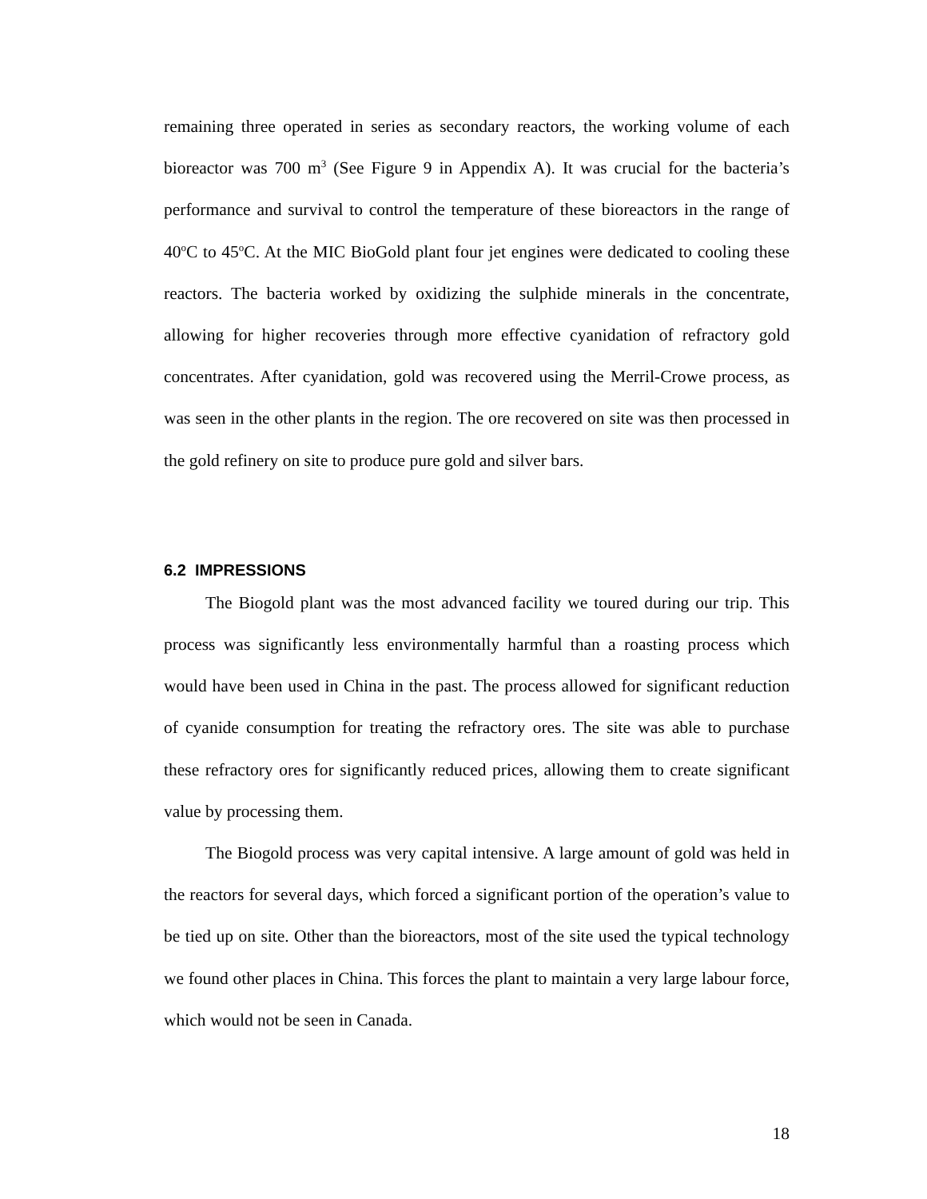remaining three operated in series as secondary reactors, the working volume of each bioreactor was 700 m<sup>3</sup> (See Figure 9 in Appendix A). It was crucial for the bacteria’s performance and survival to control the temperature of these bioreactors in the range of 40<sup>o</sup>C to 45<sup>o</sup>C. At the MIC BioGold plant four jet engines were dedicated to cooling these reactors. The bacteria worked by oxidizing the sulphide minerals in the concentrate, allowing for higher recoveries through more effective cyanidation of refractory gold concentrates. After cyanidation, gold was recovered using the Merril-Crowe process, as was seen in the other plants in the region. The ore recovered on site was then processed in the gold refinery on site to produce pure gold and silver bars.
6.2 IMPRESSIONS
The Biogold plant was the most advanced facility we toured during our trip. This process was significantly less environmentally harmful than a roasting process which would have been used in China in the past. The process allowed for significant reduction of cyanide consumption for treating the refractory ores. The site was able to purchase these refractory ores for significantly reduced prices, allowing them to create significant value by processing them.
The Biogold process was very capital intensive. A large amount of gold was held in the reactors for several days, which forced a significant portion of the operation’s value to be tied up on site. Other than the bioreactors, most of the site used the typical technology we found other places in China. This forces the plant to maintain a very large labour force, which would not be seen in Canada.
18